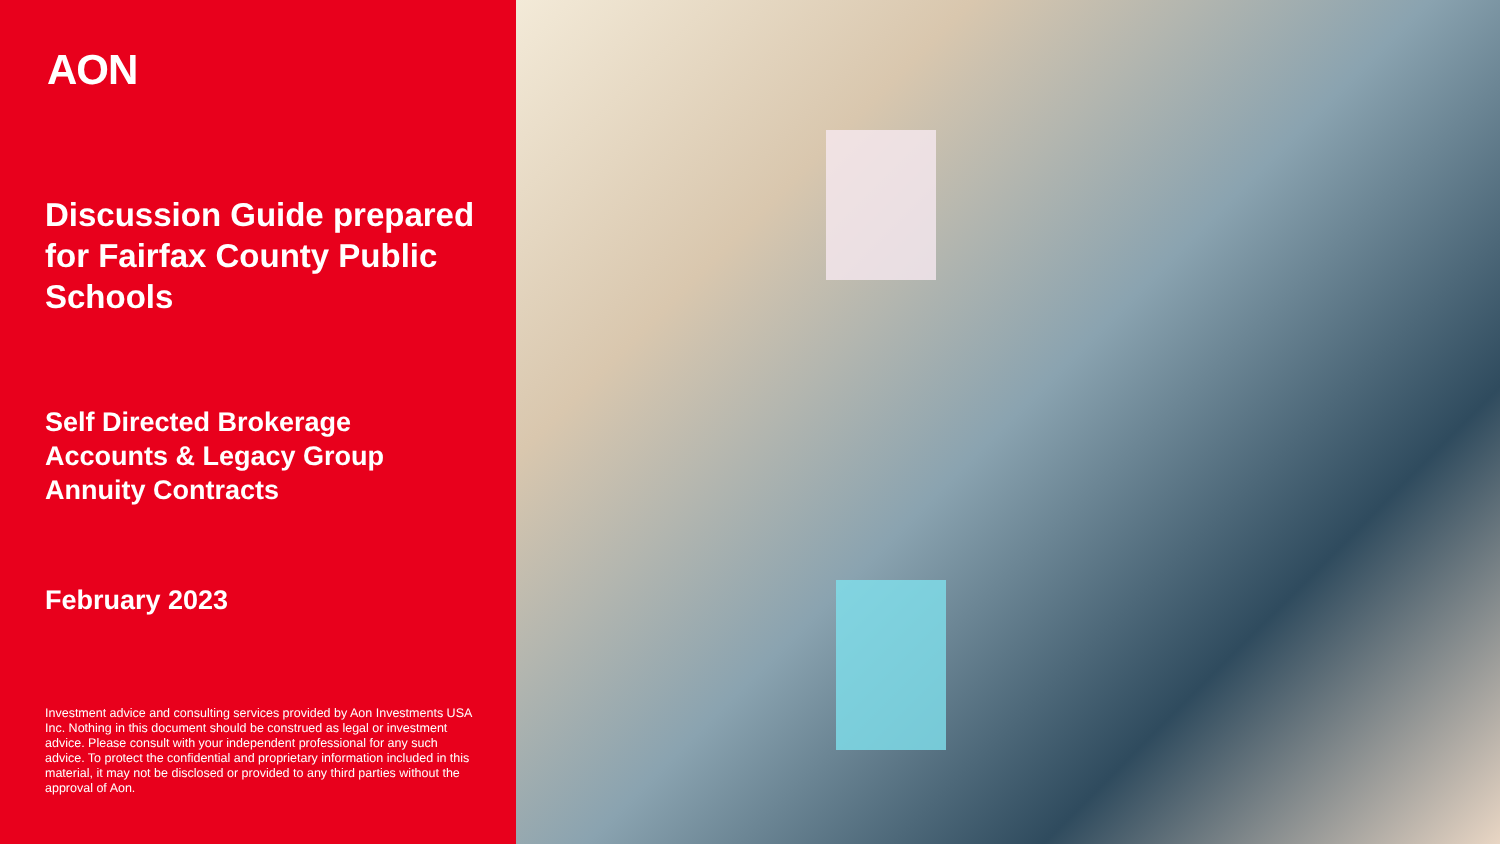AON
Discussion Guide prepared for Fairfax County Public Schools
Self Directed Brokerage Accounts & Legacy Group Annuity Contracts
February 2023
Investment advice and consulting services provided by Aon Investments USA Inc. Nothing in this document should be construed as legal or investment advice. Please consult with your independent professional for any such advice. To protect the confidential and proprietary information included in this material, it may not be disclosed or provided to any third parties without the approval of Aon.